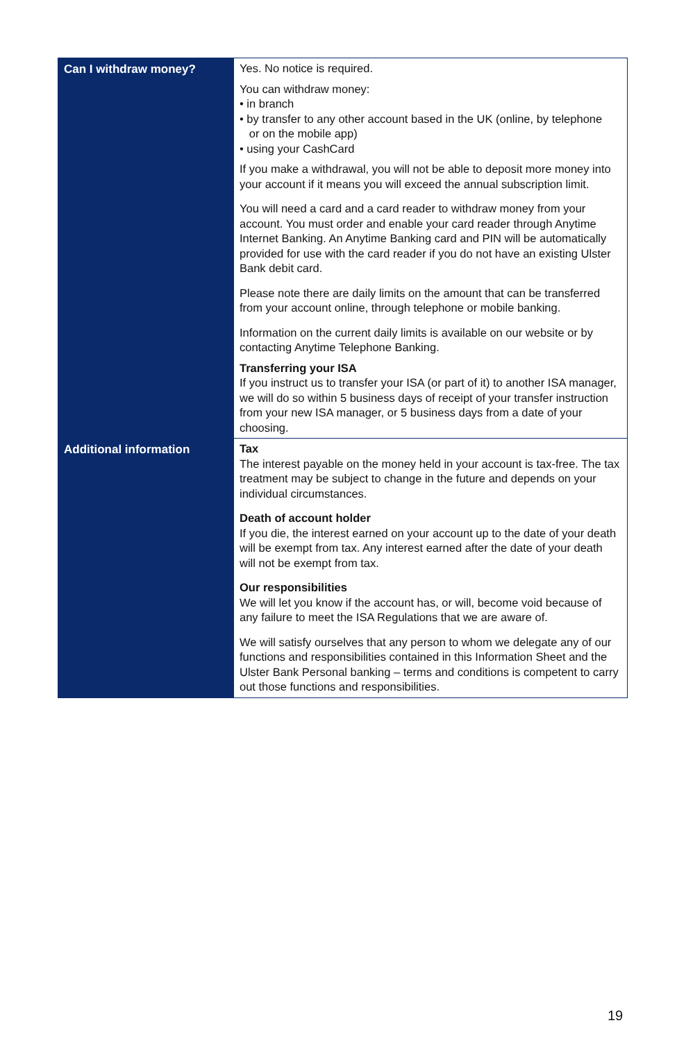| Can I withdraw money? | Yes. No notice is required. You can withdraw money: • in branch • by transfer to any other account based in the UK (online, by telephone or on the mobile app) • using your CashCard If you make a withdrawal, you will not be able to deposit more money into your account if it means you will exceed the annual subscription limit. You will need a card and a card reader to withdraw money from your account. You must order and enable your card reader through Anytime Internet Banking. An Anytime Banking card and PIN will be automatically provided for use with the card reader if you do not have an existing Ulster Bank debit card. Please note there are daily limits on the amount that can be transferred from your account online, through telephone or mobile banking. Information on the current daily limits is available on our website or by contacting Anytime Telephone Banking. Transferring your ISA If you instruct us to transfer your ISA (or part of it) to another ISA manager, we will do so within 5 business days of receipt of your transfer instruction from your new ISA manager, or 5 business days from a date of your choosing. |
| Additional information | Tax The interest payable on the money held in your account is tax-free. The tax treatment may be subject to change in the future and depends on your individual circumstances. Death of account holder If you die, the interest earned on your account up to the date of your death will be exempt from tax. Any interest earned after the date of your death will not be exempt from tax. Our responsibilities We will let you know if the account has, or will, become void because of any failure to meet the ISA Regulations that we are aware of. We will satisfy ourselves that any person to whom we delegate any of our functions and responsibilities contained in this Information Sheet and the Ulster Bank Personal banking – terms and conditions is competent to carry out those functions and responsibilities. |
19